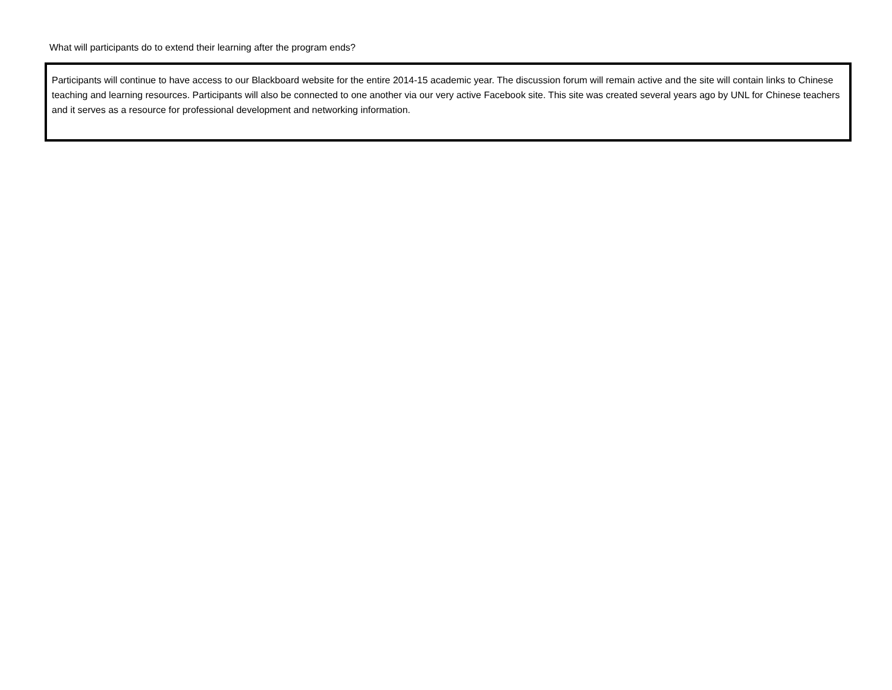What will participants do to extend their learning after the program ends?
Participants will continue to have access to our Blackboard website for the entire 2014-15 academic year. The discussion forum will remain active and the site will contain links to Chinese teaching and learning resources. Participants will also be connected to one another via our very active Facebook site. This site was created several years ago by UNL for Chinese teachers and it serves as a resource for professional development and networking information.